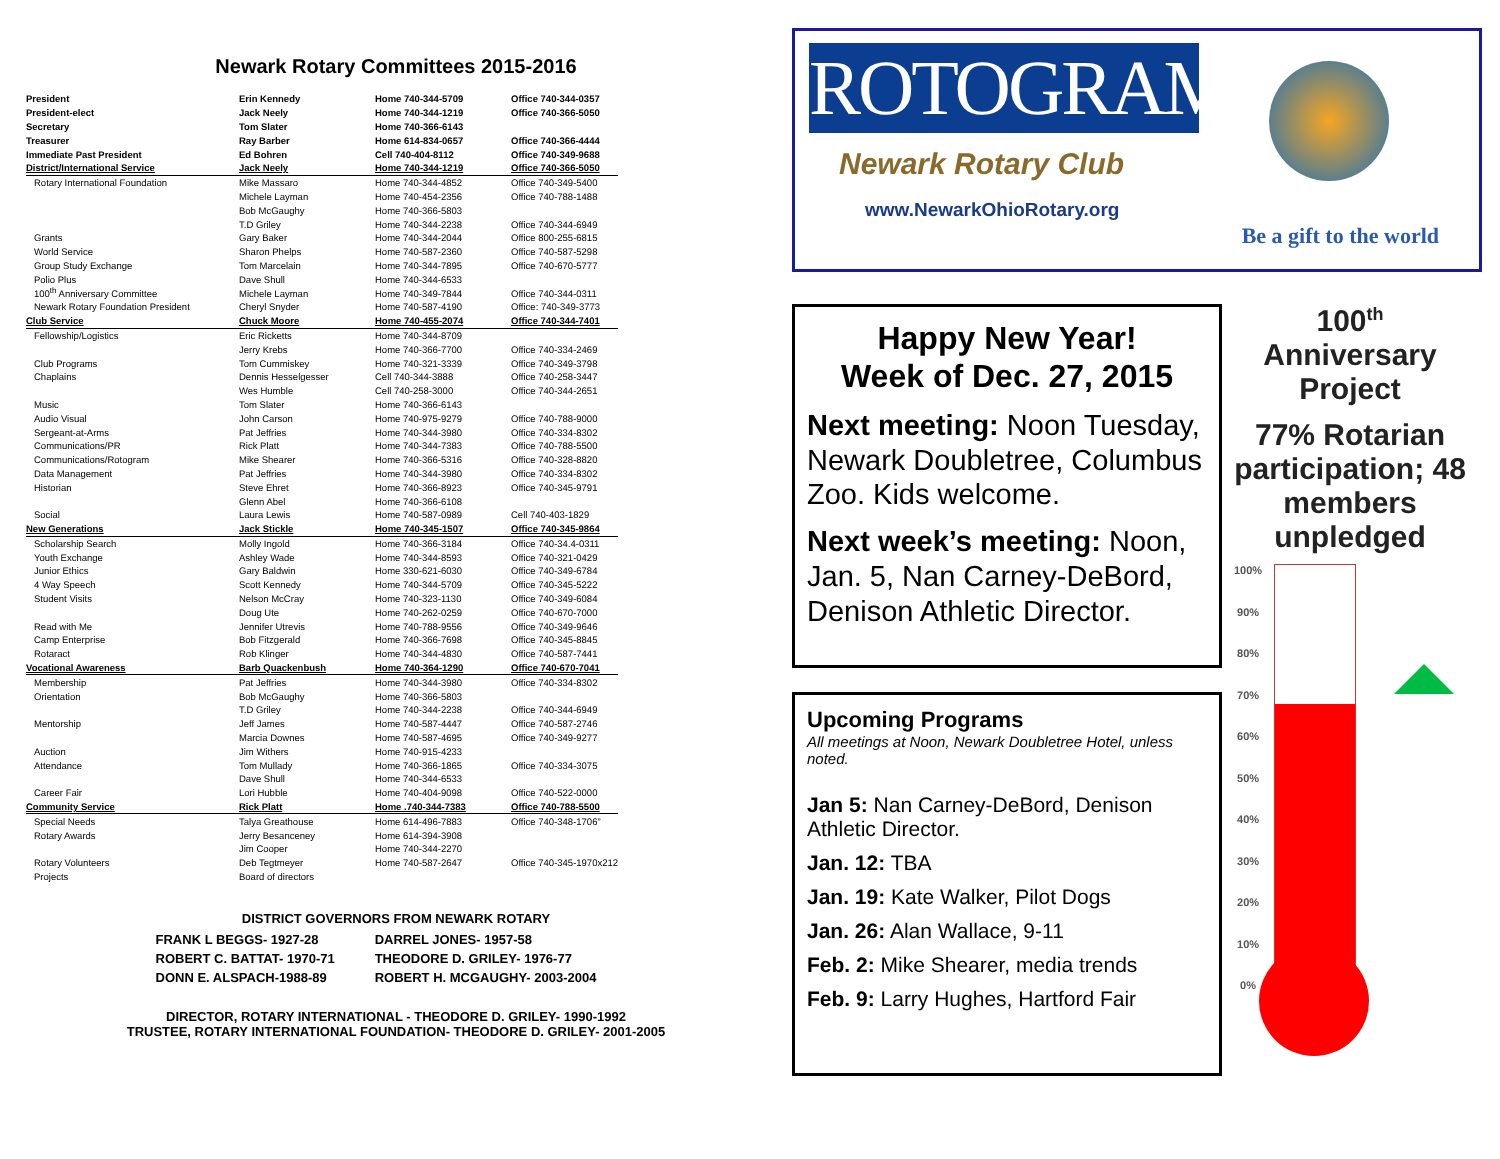Newark Rotary Committees 2015-2016
| President | Erin Kennedy | Home 740-344-5709 | Office 740-344-0357 |
| President-elect | Jack Neely | Home 740-344-1219 | Office 740-366-5050 |
| Secretary | Tom Slater | Home 740-366-6143 | |
| Treasurer | Ray Barber | Home 614-834-0657 | Office 740-366-4444 |
| Immediate Past President | Ed Bohren | Cell 740-404-8112 | Office 740-349-9688 |
| District/International Service | Jack Neely | Home 740-344-1219 | Office 740-366-5050 |
| Rotary International Foundation | Mike Massaro | Home 740-344-4852 | Office 740-349-5400 |
| | Michele Layman | Home 740-454-2356 | Office 740-788-1488 |
| | Bob McGaughy | Home 740-366-5803 | |
| | T.D Griley | Home 740-344-2238 | Office 740-344-6949 |
| Grants | Gary Baker | Home 740-344-2044 | Office 800-255-6815 |
| World Service | Sharon Phelps | Home 740-587-2360 | Office 740-587-5298 |
| Group Study Exchange | Tom Marcelain | Home 740-344-7895 | Office 740-670-5777 |
| Polio Plus | Dave Shull | Home 740-344-6533 | |
| 100<sup>th</sup> Anniversary Committee | Michele Layman | Home 740-349-7844 | Office 740-344-0311 |
| Newark Rotary Foundation President | Cheryl Snyder | Home 740-587-4190 | Office: 740-349-3773 |
| Club Service | Chuck Moore | Home 740-455-2074 | Office 740-344-7401 |
| Fellowship/Logistics | Eric Ricketts | Home 740-344-8709 | |
| | Jerry Krebs | Home 740-366-7700 | Office 740-334-2469 |
| Club Programs | Tom Cummiskey | Home 740-321-3339 | Office 740-349-3798 |
| Chaplains | Dennis Hesselgesser | Cell 740-344-3888 | Office 740-258-3447 |
| | Wes Humble | Cell 740-258-3000 | Office 740-344-2651 |
| Music | Tom Slater | Home 740-366-6143 | |
| Audio Visual | John Carson | Home 740-975-9279 | Office 740-788-9000 |
| Sergeant-at-Arms | Pat Jeffries | Home 740-344-3980 | Office 740-334-8302 |
| Communications/PR | Rick Platt | Home 740-344-7383 | Office 740-788-5500 |
| Communications/Rotogram | Mike Shearer | Home 740-366-5316 | Office 740-328-8820 |
| Data Management | Pat Jeffries | Home 740-344-3980 | Office 740-334-8302 |
| Historian | Steve Ehret | Home 740-366-8923 | Office 740-345-9791 |
| | Glenn Abel | Home 740-366-6108 | |
| Social | Laura Lewis | Home 740-587-0989 | Cell 740-403-1829 |
| New Generations | Jack Stickle | Home 740-345-1507 | Office 740-345-9864 |
| Scholarship Search | Molly Ingold | Home 740-366-3184 | Office 740-34.4-0311 |
| Youth Exchange | Ashley Wade | Home 740-344-8593 | Office 740-321-0429 |
| Junior Ethics | Gary Baldwin | Home 330-621-6030 | Office 740-349-6784 |
| 4 Way Speech | Scott Kennedy | Home 740-344-5709 | Office 740-345-5222 |
| Student Visits | Nelson McCray | Home 740-323-1130 | Office 740-349-6084 |
| | Doug Ute | Home 740-262-0259 | Office 740-670-7000 |
| Read with Me | Jennifer Utrevis | Home 740-788-9556 | Office 740-349-9646 |
| Camp Enterprise | Bob Fitzgerald | Home 740-366-7698 | Office 740-345-8845 |
| Rotaract | Rob Klinger | Home 740-344-4830 | Office 740-587-7441 |
| Vocational Awareness | Barb Quackenbush | Home 740-364-1290 | Office 740-670-7041 |
| Membership | Pat Jeffries | Home 740-344-3980 | Office 740-334-8302 |
| Orientation | Bob McGaughy | Home 740-366-5803 | |
| | T.D Griley | Home 740-344-2238 | Office 740-344-6949 |
| Mentorship | Jeff James | Home 740-587-4447 | Office 740-587-2746 |
| | Marcia Downes | Home 740-587-4695 | Office 740-349-9277 |
| Auction | Jim Withers | Home 740-915-4233 | |
| Attendance | Tom Mullady | Home 740-366-1865 | Office 740-334-3075 |
| | Dave Shull | Home 740-344-6533 | |
| Career Fair | Lori Hubble | Home 740-404-9098 | Office 740-522-0000 |
| Community Service | Rick Platt | Home .740-344-7383 | Office 740-788-5500 |
| Special Needs | Talya Greathouse | Home 614-496-7883 | Office 740-348-1706” |
| Rotary Awards | Jerry Besanceney | Home 614-394-3908 | |
| | Jim Cooper | Home 740-344-2270 | |
| Rotary Volunteers | Deb Tegtmeyer | Home 740-587-2647 | Office 740-345-1970x212 |
| Projects | Board of directors | | |
DISTRICT GOVERNORS FROM NEWARK ROTARY
| FRANK L BEGGS- 1927-28 | DARREL JONES- 1957-58 |
| ROBERT C. BATTAT- 1970-71 | THEODORE D. GRILEY- 1976-77 |
| DONN E. ALSPACH-1988-89 | ROBERT H. MCGAUGHY- 2003-2004 |
DIRECTOR, ROTARY INTERNATIONAL - THEODORE D. GRILEY- 1990-1992
TRUSTEE, ROTARY INTERNATIONAL FOUNDATION- THEODORE D. GRILEY- 2001-2005
ROTOGRAM
Newark Rotary Club
www.NewarkOhioRotary.org
Be a gift to the world
Happy New Year!
Week of Dec. 27, 2015
Next meeting: Noon Tuesday, Newark Doubletree, Columbus Zoo. Kids welcome.
Next week’s meeting: Noon, Jan. 5, Nan Carney-DeBord, Denison Athletic Director.
Upcoming Programs
All meetings at Noon, Newark Doubletree Hotel, unless noted.
Jan 5: Nan Carney-DeBord, Denison Athletic Director.
Jan. 12: TBA
Jan. 19: Kate Walker, Pilot Dogs
Jan. 26: Alan Wallace, 9-11
Feb. 2: Mike Shearer, media trends
Feb. 9: Larry Hughes, Hartford Fair
100<sup>th</sup>
Anniversary
Project
77% Rotarian participation; 48 members unpledged
100%
90%
80%
70%
60%
50%
40%
30%
20%
10%
0%